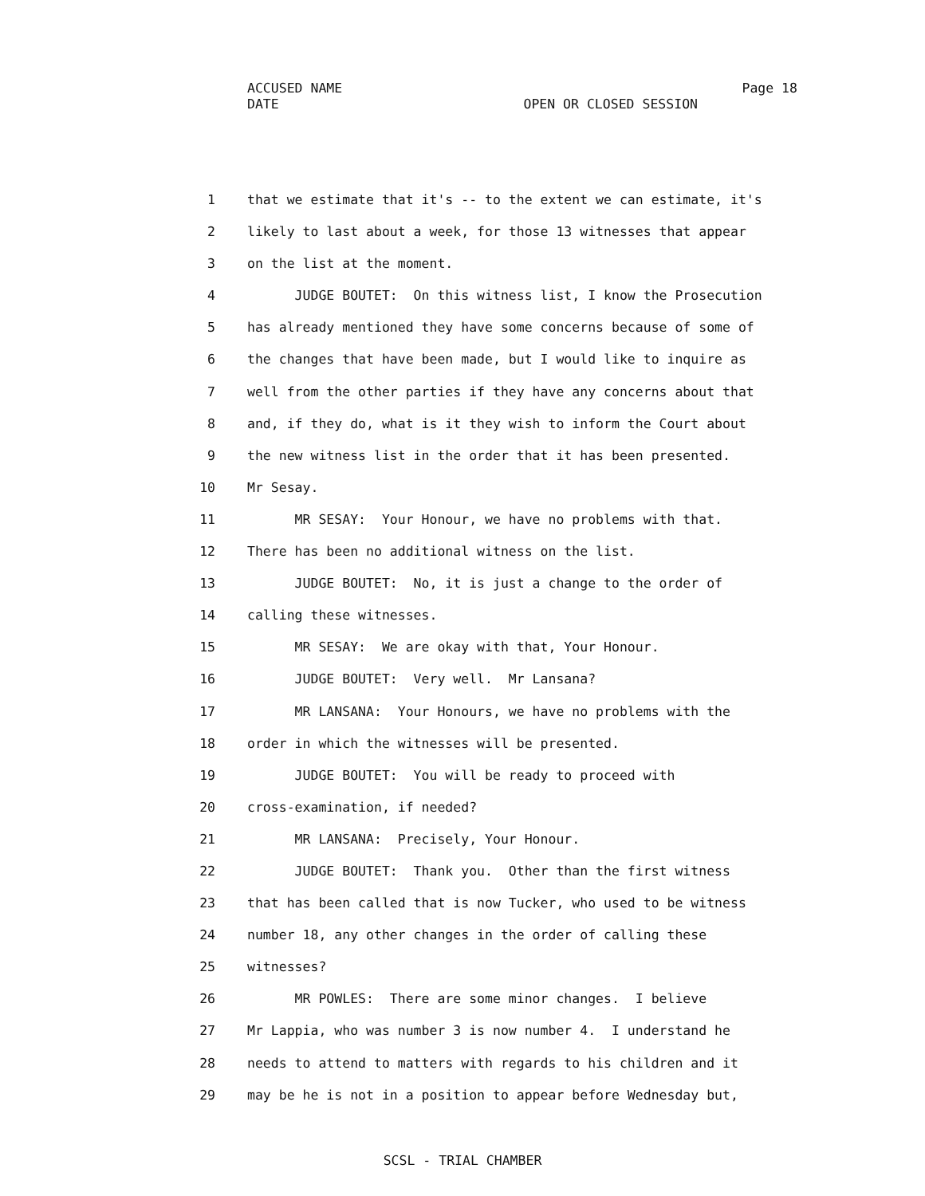ACCUSED NAME Page 18
DATE OPEN OR CLOSED SESSION
1 that we estimate that it's -- to the extent we can estimate, it's
2 likely to last about a week, for those 13 witnesses that appear
3 on the list at the moment.
4 JUDGE BOUTET: On this witness list, I know the Prosecution
5 has already mentioned they have some concerns because of some of
6 the changes that have been made, but I would like to inquire as
7 well from the other parties if they have any concerns about that
8 and, if they do, what is it they wish to inform the Court about
9 the new witness list in the order that it has been presented.
10 Mr Sesay.
11 MR SESAY: Your Honour, we have no problems with that.
12 There has been no additional witness on the list.
13 JUDGE BOUTET: No, it is just a change to the order of
14 calling these witnesses.
15 MR SESAY: We are okay with that, Your Honour.
16 JUDGE BOUTET: Very well. Mr Lansana?
17 MR LANSANA: Your Honours, we have no problems with the
18 order in which the witnesses will be presented.
19 JUDGE BOUTET: You will be ready to proceed with
20 cross-examination, if needed?
21 MR LANSANA: Precisely, Your Honour.
22 JUDGE BOUTET: Thank you. Other than the first witness
23 that has been called that is now Tucker, who used to be witness
24 number 18, any other changes in the order of calling these
25 witnesses?
26 MR POWLES: There are some minor changes. I believe
27 Mr Lappia, who was number 3 is now number 4. I understand he
28 needs to attend to matters with regards to his children and it
29 may be he is not in a position to appear before Wednesday but,
SCSL - TRIAL CHAMBER